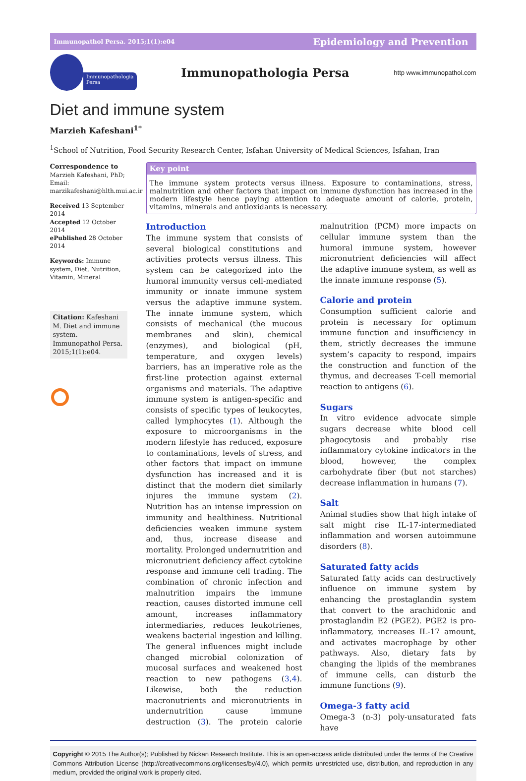Immunopathol Persa. 2015;1(1):e04 Epidemiology and Prevention
Immunopathologia
Persa
Immunopathologia Persa
http www.immunopathol.com
Diet and immune system
Marzieh Kafeshani<sup>1*</sup>
<sup>1</sup> School of Nutrition, Food Security Research Center, Isfahan University of Medical Sciences, Isfahan, Iran
Correspondence to
Marzieh Kafeshani, PhD;
Email:
marzikafeshani@hlth.mui.ac.ir
Received 13 September 2014
Accepted 12 October 2014
ePublished 28 October 2014
Keywords: Immune system, Diet, Nutrition, Vitamin, Mineral
Citation: Kafeshani M. Diet and immune system. Immunopathol Persa. 2015;1(1):e04.
Key point
The immune system protects versus illness. Exposure to contaminations, stress, malnutrition and other factors that impact on immune dysfunction has increased in the modern lifestyle hence paying attention to adequate amount of calorie, protein, vitamins, minerals and antioxidants is necessary.
Introduction
The immune system that consists of several biological constitutions and activities protects versus illness. This system can be categorized into the humoral immunity versus cell-mediated immunity or innate immune system versus the adaptive immune system. The innate immune system, which consists of mechanical (the mucous membranes and skin), chemical (enzymes), and biological (pH, temperature, and oxygen levels) barriers, has an imperative role as the first-line protection against external organisms and materials. The adaptive immune system is antigen-specific and consists of specific types of leukocytes, called lymphocytes (1). Although the exposure to microorganisms in the modern lifestyle has reduced, exposure to contaminations, levels of stress, and other factors that impact on immune dysfunction has increased and it is distinct that the modern diet similarly injures the immune system (2). Nutrition has an intense impression on immunity and healthiness. Nutritional deficiencies weaken immune system and, thus, increase disease and mortality. Prolonged undernutrition and micronutrient deficiency affect cytokine response and immune cell trading. The combination of chronic infection and malnutrition impairs the immune reaction, causes distorted immune cell amount, increases inflammatory intermediaries, reduces leukotrienes, weakens bacterial ingestion and killing. The general influences might include changed microbial colonization of mucosal surfaces and weakened host reaction to new pathogens (3,4). Likewise, both the reduction macronutrients and micronutrients in undernutrition cause immune destruction (3). The protein calorie malnutrition (PCM) more impacts on cellular immune system than the humoral immune system, however micronutrient deficiencies will affect the adaptive immune system, as well as the innate immune response (5).
Calorie and protein
Consumption sufficient calorie and protein is necessary for optimum immune function and insufficiency in them, strictly decreases the immune system’s capacity to respond, impairs the construction and function of the thymus, and decreases T-cell memorial reaction to antigens (6).
Sugars
In vitro evidence advocate simple sugars decrease white blood cell phagocytosis and probably rise inflammatory cytokine indicators in the blood, however, the complex carbohydrate fiber (but not starches) decrease inflammation in humans (7).
Salt
Animal studies show that high intake of salt might rise IL-17-intermediated inflammation and worsen autoimmune disorders (8).
Saturated fatty acids
Saturated fatty acids can destructively influence on immune system by enhancing the prostaglandin system that convert to the arachidonic and prostaglandin E2 (PGE2). PGE2 is pro-inflammatory, increases IL-17 amount, and activates macrophage by other pathways. Also, dietary fats by changing the lipids of the membranes of immune cells, can disturb the immune functions (9).
Omega-3 fatty acid
Omega-3 (n-3) poly-unsaturated fats have
Copyright © 2015 The Author(s); Published by Nickan Research Institute. This is an open-access article distributed under the terms of the Creative Commons Attribution License (http://creativecommons.org/licenses/by/4.0), which permits unrestricted use, distribution, and reproduction in any medium, provided the original work is properly cited.